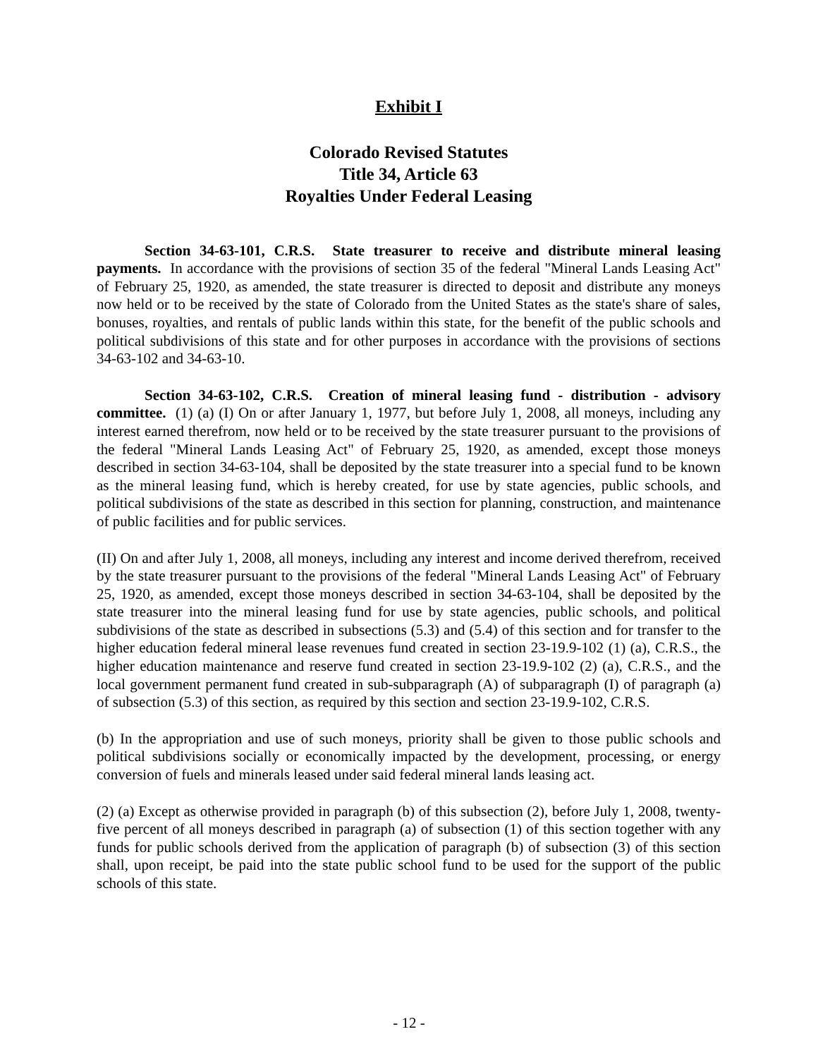Exhibit I
Colorado Revised Statutes
Title 34, Article 63
Royalties Under Federal Leasing
Section 34-63-101, C.R.S. State treasurer to receive and distribute mineral leasing payments. In accordance with the provisions of section 35 of the federal "Mineral Lands Leasing Act" of February 25, 1920, as amended, the state treasurer is directed to deposit and distribute any moneys now held or to be received by the state of Colorado from the United States as the state's share of sales, bonuses, royalties, and rentals of public lands within this state, for the benefit of the public schools and political subdivisions of this state and for other purposes in accordance with the provisions of sections 34-63-102 and 34-63-10.
Section 34-63-102, C.R.S. Creation of mineral leasing fund - distribution - advisory committee. (1) (a) (I) On or after January 1, 1977, but before July 1, 2008, all moneys, including any interest earned therefrom, now held or to be received by the state treasurer pursuant to the provisions of the federal "Mineral Lands Leasing Act" of February 25, 1920, as amended, except those moneys described in section 34-63-104, shall be deposited by the state treasurer into a special fund to be known as the mineral leasing fund, which is hereby created, for use by state agencies, public schools, and political subdivisions of the state as described in this section for planning, construction, and maintenance of public facilities and for public services.
(II) On and after July 1, 2008, all moneys, including any interest and income derived therefrom, received by the state treasurer pursuant to the provisions of the federal "Mineral Lands Leasing Act" of February 25, 1920, as amended, except those moneys described in section 34-63-104, shall be deposited by the state treasurer into the mineral leasing fund for use by state agencies, public schools, and political subdivisions of the state as described in subsections (5.3) and (5.4) of this section and for transfer to the higher education federal mineral lease revenues fund created in section 23-19.9-102 (1) (a), C.R.S., the higher education maintenance and reserve fund created in section 23-19.9-102 (2) (a), C.R.S., and the local government permanent fund created in sub-subparagraph (A) of subparagraph (I) of paragraph (a) of subsection (5.3) of this section, as required by this section and section 23-19.9-102, C.R.S.
(b) In the appropriation and use of such moneys, priority shall be given to those public schools and political subdivisions socially or economically impacted by the development, processing, or energy conversion of fuels and minerals leased under said federal mineral lands leasing act.
(2) (a) Except as otherwise provided in paragraph (b) of this subsection (2), before July 1, 2008, twenty-five percent of all moneys described in paragraph (a) of subsection (1) of this section together with any funds for public schools derived from the application of paragraph (b) of subsection (3) of this section shall, upon receipt, be paid into the state public school fund to be used for the support of the public schools of this state.
- 12 -